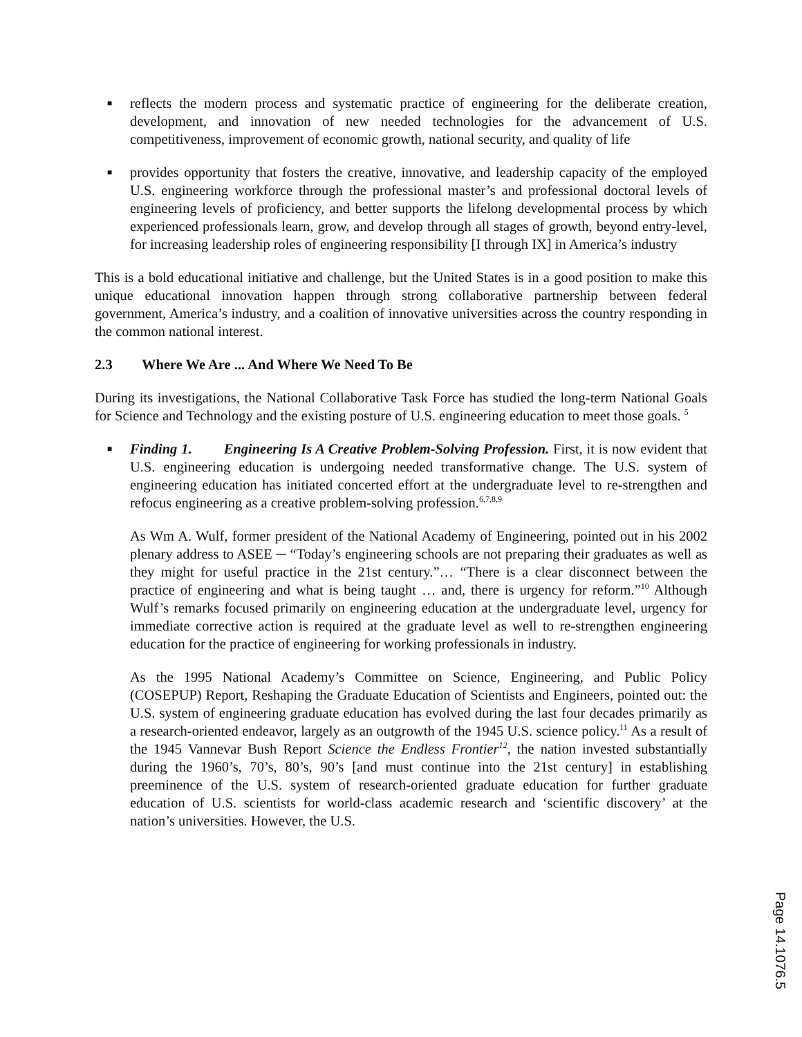■ reflects the modern process and systematic practice of engineering for the deliberate creation, development, and innovation of new needed technologies for the advancement of U.S. competitiveness, improvement of economic growth, national security, and quality of life
■ provides opportunity that fosters the creative, innovative, and leadership capacity of the employed U.S. engineering workforce through the professional master’s and professional doctoral levels of engineering levels of proficiency, and better supports the lifelong developmental process by which experienced professionals learn, grow, and develop through all stages of growth, beyond entry-level, for increasing leadership roles of engineering responsibility [I through IX] in America’s industry
This is a bold educational initiative and challenge, but the United States is in a good position to make this unique educational innovation happen through strong collaborative partnership between federal government, America’s industry, and a coalition of innovative universities across the country responding in the common national interest.
2.3 Where We Are ... And Where We Need To Be
During its investigations, the National Collaborative Task Force has studied the long-term National Goals for Science and Technology and the existing posture of U.S. engineering education to meet those goals. <sup>5</sup>
■ Finding 1. Engineering Is A Creative Problem-Solving Profession. First, it is now evident that U.S. engineering education is undergoing needed transformative change. The U.S. system of engineering education has initiated concerted effort at the undergraduate level to re-strengthen and refocus engineering as a creative problem-solving profession.<sup>6,7,8,9</sup>
As Wm A. Wulf, former president of the National Academy of Engineering, pointed out in his 2002 plenary address to ASEE ─ “Today’s engineering schools are not preparing their graduates as well as they might for useful practice in the 21st century.”… “There is a clear disconnect between the practice of engineering and what is being taught … and, there is urgency for reform.”<sup>10</sup> Although Wulf’s remarks focused primarily on engineering education at the undergraduate level, urgency for immediate corrective action is required at the graduate level as well to re-strengthen engineering education for the practice of engineering for working professionals in industry.
As the 1995 National Academy’s Committee on Science, Engineering, and Public Policy (COSEPUP) Report, Reshaping the Graduate Education of Scientists and Engineers, pointed out: the U.S. system of engineering graduate education has evolved during the last four decades primarily as a research-oriented endeavor, largely as an outgrowth of the 1945 U.S. science policy.<sup>11</sup> As a result of the 1945 Vannevar Bush Report Science the Endless Frontier<sup>12</sup>, the nation invested substantially during the 1960’s, 70’s, 80’s, 90’s [and must continue into the 21st century] in establishing preeminence of the U.S. system of research-oriented graduate education for further graduate education of U.S. scientists for world-class academic research and ‘scientific discovery’ at the nation’s universities. However, the U.S.
Page 14.1076.5